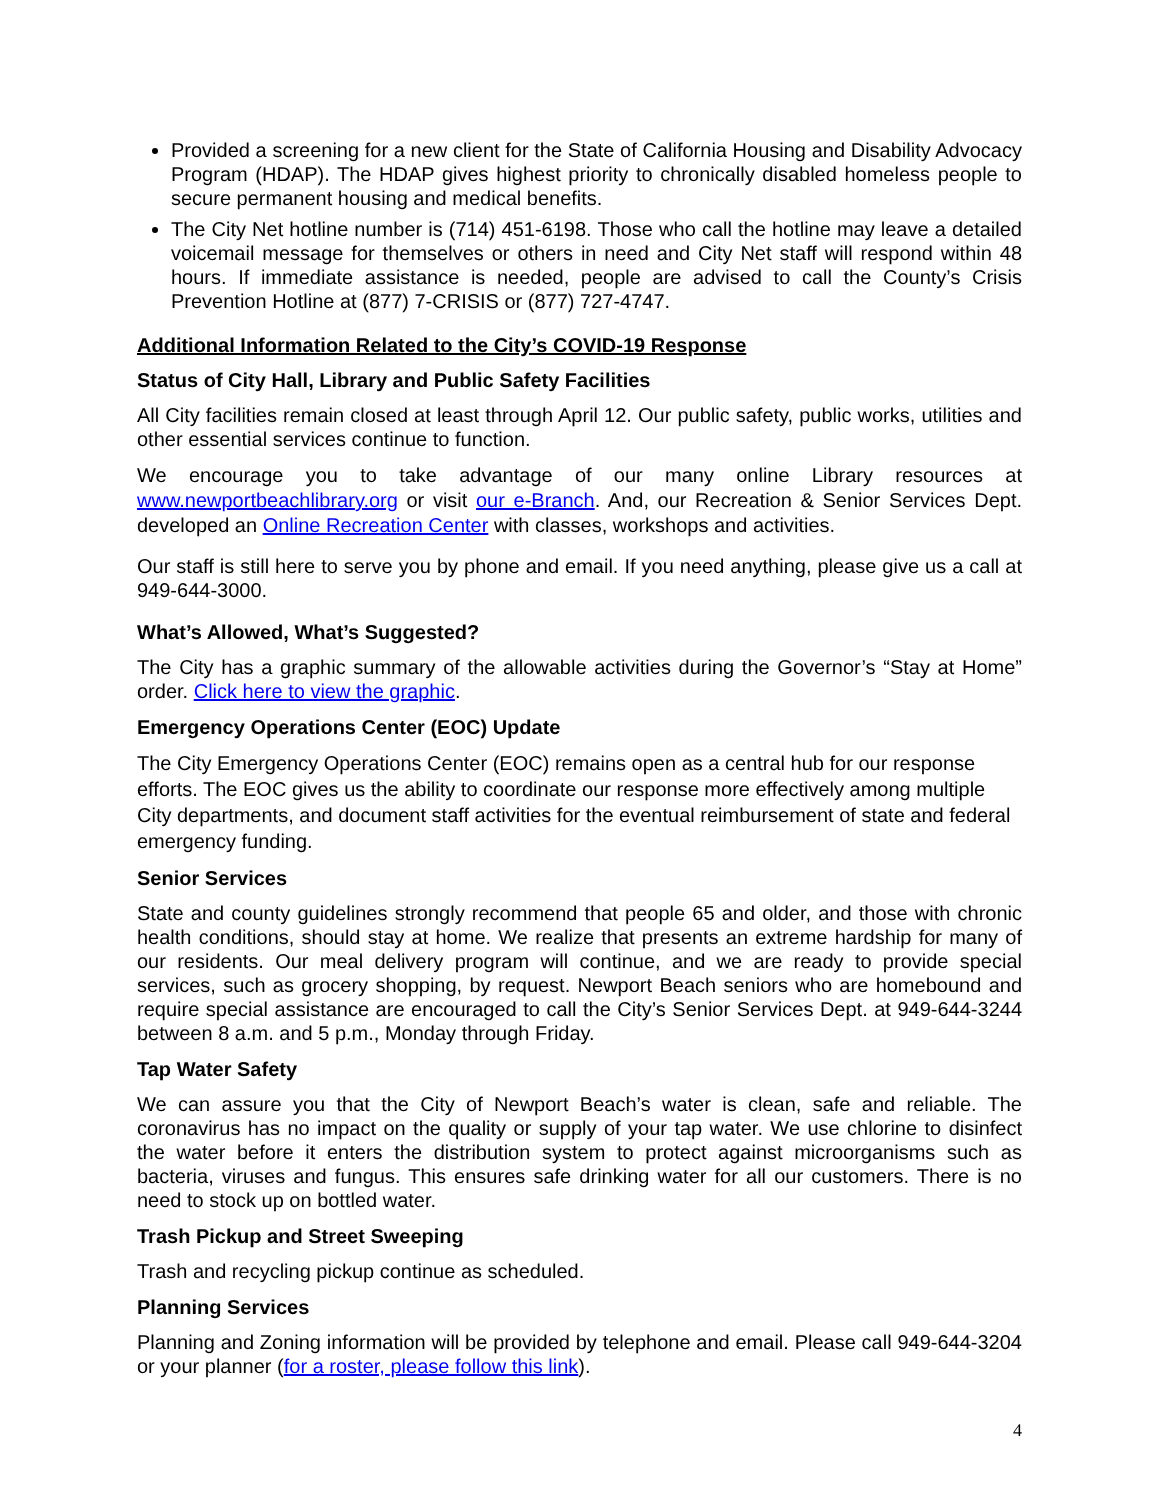Provided a screening for a new client for the State of California Housing and Disability Advocacy Program (HDAP). The HDAP gives highest priority to chronically disabled homeless people to secure permanent housing and medical benefits.
The City Net hotline number is (714) 451-6198. Those who call the hotline may leave a detailed voicemail message for themselves or others in need and City Net staff will respond within 48 hours. If immediate assistance is needed, people are advised to call the County’s Crisis Prevention Hotline at (877) 7-CRISIS or (877) 727-4747.
Additional Information Related to the City’s COVID-19 Response
Status of City Hall, Library and Public Safety Facilities
All City facilities remain closed at least through April 12. Our public safety, public works, utilities and other essential services continue to function.
We encourage you to take advantage of our many online Library resources at www.newportbeachlibrary.org or visit our e-Branch. And, our Recreation & Senior Services Dept. developed an Online Recreation Center with classes, workshops and activities.
Our staff is still here to serve you by phone and email. If you need anything, please give us a call at 949-644-3000.
What’s Allowed, What’s Suggested?
The City has a graphic summary of the allowable activities during the Governor’s “Stay at Home” order. Click here to view the graphic.
Emergency Operations Center (EOC) Update
The City Emergency Operations Center (EOC) remains open as a central hub for our response efforts. The EOC gives us the ability to coordinate our response more effectively among multiple City departments, and document staff activities for the eventual reimbursement of state and federal emergency funding.
Senior Services
State and county guidelines strongly recommend that people 65 and older, and those with chronic health conditions, should stay at home. We realize that presents an extreme hardship for many of our residents. Our meal delivery program will continue, and we are ready to provide special services, such as grocery shopping, by request. Newport Beach seniors who are homebound and require special assistance are encouraged to call the City’s Senior Services Dept. at 949-644-3244 between 8 a.m. and 5 p.m., Monday through Friday.
Tap Water Safety
We can assure you that the City of Newport Beach’s water is clean, safe and reliable. The coronavirus has no impact on the quality or supply of your tap water. We use chlorine to disinfect the water before it enters the distribution system to protect against microorganisms such as bacteria, viruses and fungus. This ensures safe drinking water for all our customers. There is no need to stock up on bottled water.
Trash Pickup and Street Sweeping
Trash and recycling pickup continue as scheduled.
Planning Services
Planning and Zoning information will be provided by telephone and email. Please call 949-644-3204 or your planner (for a roster, please follow this link).
4